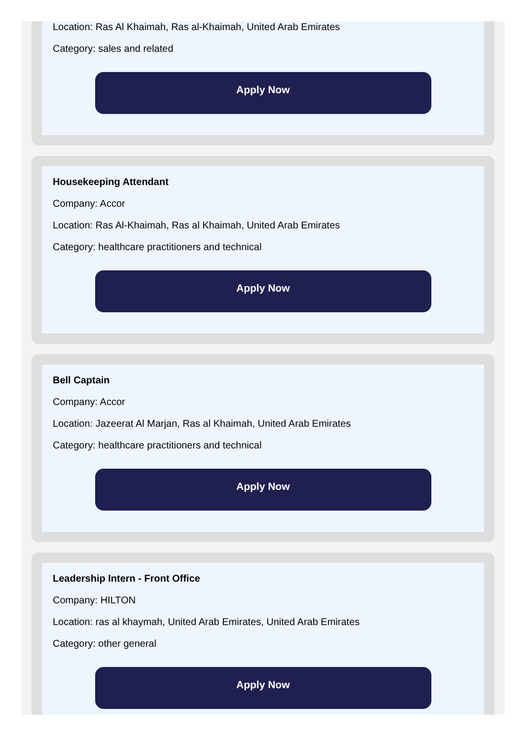Location: Ras Al Khaimah, Ras al-Khaimah, United Arab Emirates
Category: sales and related
Apply Now
Housekeeping Attendant
Company: Accor
Location: Ras Al-Khaimah, Ras al Khaimah, United Arab Emirates
Category: healthcare practitioners and technical
Apply Now
Bell Captain
Company: Accor
Location: Jazeerat Al Marjan, Ras al Khaimah, United Arab Emirates
Category: healthcare practitioners and technical
Apply Now
Leadership Intern - Front Office
Company: HILTON
Location: ras al khaymah, United Arab Emirates, United Arab Emirates
Category: other general
Apply Now